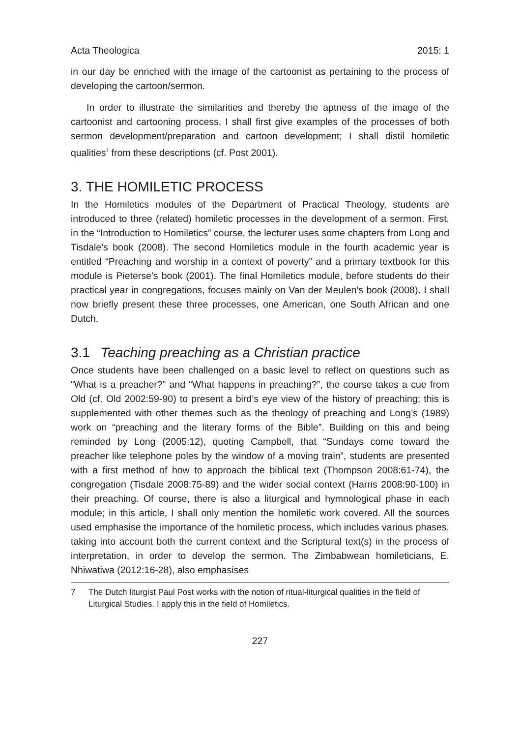Acta Theologica 2015: 1
in our day be enriched with the image of the cartoonist as pertaining to the process of developing the cartoon/sermon.
In order to illustrate the similarities and thereby the aptness of the image of the cartoonist and cartooning process, I shall first give examples of the processes of both sermon development/preparation and cartoon development; I shall distil homiletic qualities<sup>7</sup> from these descriptions (cf. Post 2001).
3. THE HOMILETIC PROCESS
In the Homiletics modules of the Department of Practical Theology, students are introduced to three (related) homiletic processes in the development of a sermon. First, in the “Introduction to Homiletics” course, the lecturer uses some chapters from Long and Tisdale’s book (2008). The second Homiletics module in the fourth academic year is entitled “Preaching and worship in a context of poverty” and a primary textbook for this module is Pieterse’s book (2001). The final Homiletics module, before students do their practical year in congregations, focuses mainly on Van der Meulen’s book (2008). I shall now briefly present these three processes, one American, one South African and one Dutch.
3.1 Teaching preaching as a Christian practice
Once students have been challenged on a basic level to reflect on questions such as “What is a preacher?” and “What happens in preaching?”, the course takes a cue from Old (cf. Old 2002:59-90) to present a bird’s eye view of the history of preaching; this is supplemented with other themes such as the theology of preaching and Long’s (1989) work on “preaching and the literary forms of the Bible”. Building on this and being reminded by Long (2005:12), quoting Campbell, that “Sundays come toward the preacher like telephone poles by the window of a moving train”, students are presented with a first method of how to approach the biblical text (Thompson 2008:61-74), the congregation (Tisdale 2008:75-89) and the wider social context (Harris 2008:90-100) in their preaching. Of course, there is also a liturgical and hymnological phase in each module; in this article, I shall only mention the homiletic work covered. All the sources used emphasise the importance of the homiletic process, which includes various phases, taking into account both the current context and the Scriptural text(s) in the process of interpretation, in order to develop the sermon. The Zimbabwean homileticians, E. Nhiwatiwa (2012:16-28), also emphasises
7 The Dutch liturgist Paul Post works with the notion of ritual-liturgical qualities in the field of Liturgical Studies. I apply this in the field of Homiletics.
227